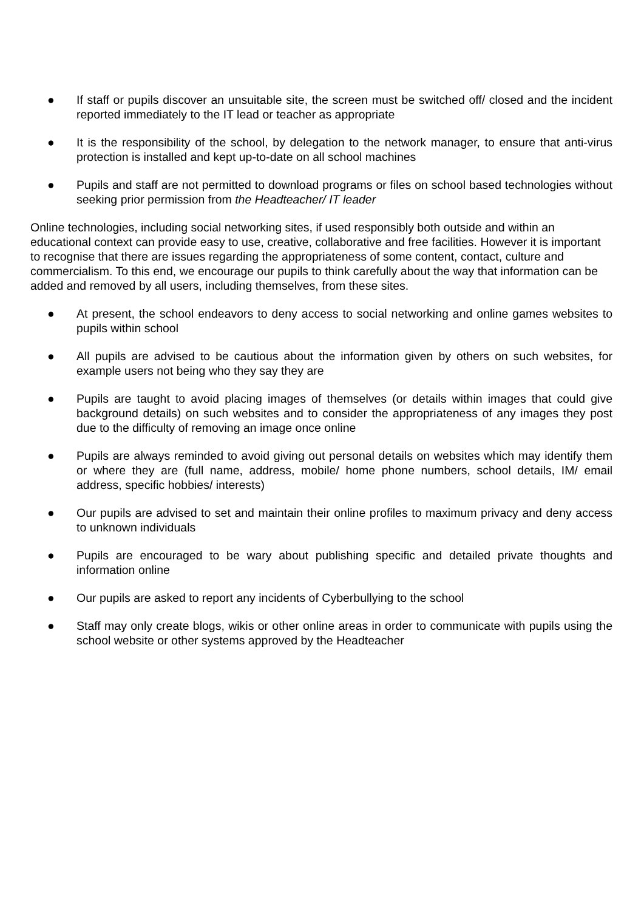● If staff or pupils discover an unsuitable site, the screen must be switched off/ closed and the incident reported immediately to the IT lead or teacher as appropriate
● It is the responsibility of the school, by delegation to the network manager, to ensure that anti-virus protection is installed and kept up-to-date on all school machines
● Pupils and staff are not permitted to download programs or files on school based technologies without seeking prior permission from the Headteacher/ IT leader
Online technologies, including social networking sites, if used responsibly both outside and within an educational context can provide easy to use, creative, collaborative and free facilities. However it is important to recognise that there are issues regarding the appropriateness of some content, contact, culture and commercialism. To this end, we encourage our pupils to think carefully about the way that information can be added and removed by all users, including themselves, from these sites.
● At present, the school endeavors to deny access to social networking and online games websites to pupils within school
● All pupils are advised to be cautious about the information given by others on such websites, for example users not being who they say they are
● Pupils are taught to avoid placing images of themselves (or details within images that could give background details) on such websites and to consider the appropriateness of any images they post due to the difficulty of removing an image once online
● Pupils are always reminded to avoid giving out personal details on websites which may identify them or where they are (full name, address, mobile/ home phone numbers, school details, IM/ email address, specific hobbies/ interests)
● Our pupils are advised to set and maintain their online profiles to maximum privacy and deny access to unknown individuals
● Pupils are encouraged to be wary about publishing specific and detailed private thoughts and information online
● Our pupils are asked to report any incidents of Cyberbullying to the school
● Staff may only create blogs, wikis or other online areas in order to communicate with pupils using the school website or other systems approved by the Headteacher